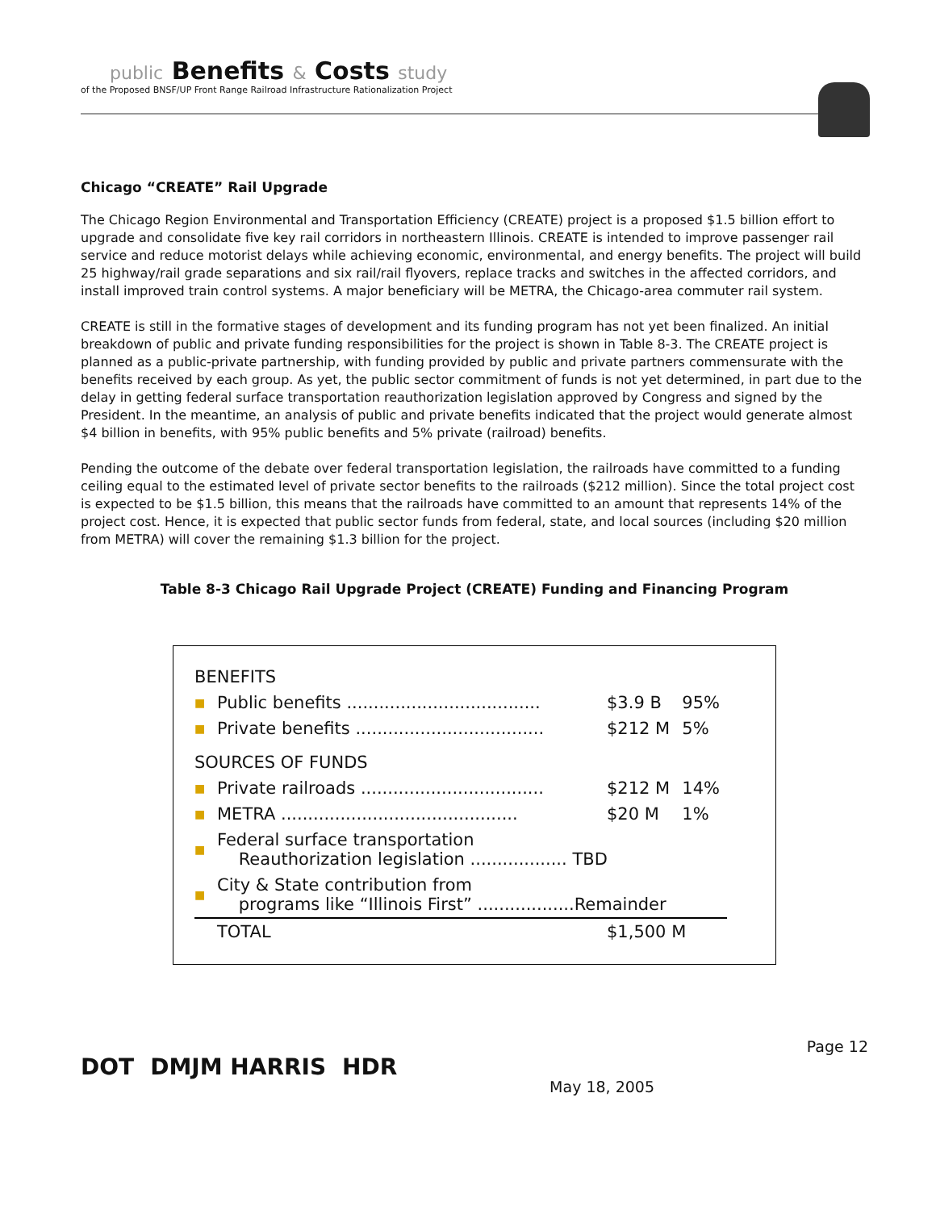public Benefits & Costs study
of the Proposed BNSF/UP Front Range Railroad Infrastructure Rationalization Project
Chicago “CREATE” Rail Upgrade
The Chicago Region Environmental and Transportation Efficiency (CREATE) project is a proposed $1.5 billion effort to upgrade and consolidate five key rail corridors in northeastern Illinois. CREATE is intended to improve passenger rail service and reduce motorist delays while achieving economic, environmental, and energy benefits. The project will build 25 highway/rail grade separations and six rail/rail flyovers, replace tracks and switches in the affected corridors, and install improved train control systems. A major beneficiary will be METRA, the Chicago-area commuter rail system.
CREATE is still in the formative stages of development and its funding program has not yet been finalized. An initial breakdown of public and private funding responsibilities for the project is shown in Table 8-3. The CREATE project is planned as a public-private partnership, with funding provided by public and private partners commensurate with the benefits received by each group. As yet, the public sector commitment of funds is not yet determined, in part due to the delay in getting federal surface transportation reauthorization legislation approved by Congress and signed by the President. In the meantime, an analysis of public and private benefits indicated that the project would generate almost $4 billion in benefits, with 95% public benefits and 5% private (railroad) benefits.
Pending the outcome of the debate over federal transportation legislation, the railroads have committed to a funding ceiling equal to the estimated level of private sector benefits to the railroads ($212 million). Since the total project cost is expected to be $1.5 billion, this means that the railroads have committed to an amount that represents 14% of the project cost. Hence, it is expected that public sector funds from federal, state, and local sources (including $20 million from METRA) will cover the remaining $1.3 billion for the project.
Table 8-3 Chicago Rail Upgrade Project (CREATE) Funding and Financing Program
| BENEFITS | | | |
| ■ | Public benefits .................................... | $3.9 B | 95% |
| ■ | Private benefits ................................... | $212 M | 5% |
| SOURCES OF FUNDS | | | |
| ■ | Private railroads .................................. | $212 M | 14% |
| ■ | METRA ............................................ | $20 M | 1% |
| ■ | Federal surface transportation Reauthorization legislation .................. TBD | | |
| ■ | City & State contribution from programs like “Illinois First” ..................Remainder | | |
| | TOTAL | $1,500 M | |
DOT DMJM HARRIS HDR
May 18, 2005
Page 12